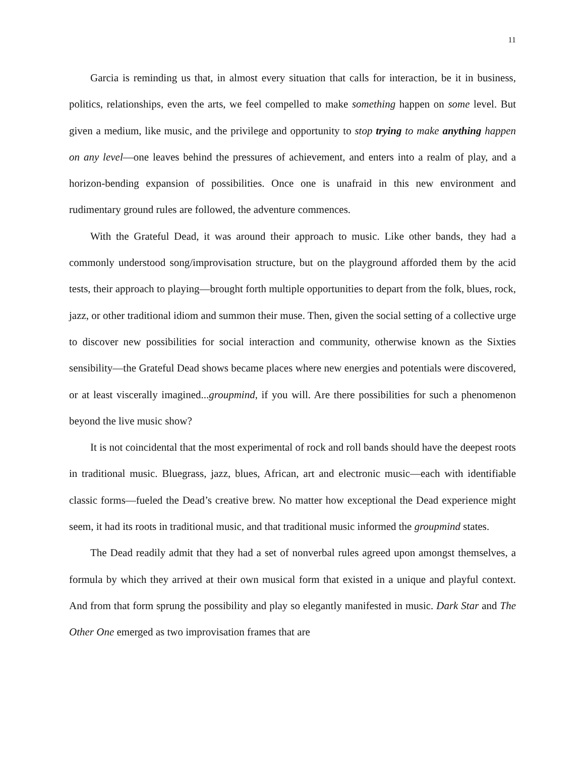11
Garcia is reminding us that, in almost every situation that calls for interaction, be it in business, politics, relationships, even the arts, we feel compelled to make something happen on some level. But given a medium, like music, and the privilege and opportunity to stop trying to make anything happen on any level—one leaves behind the pressures of achievement, and enters into a realm of play, and a horizon-bending expansion of possibilities. Once one is unafraid in this new environment and rudimentary ground rules are followed, the adventure commences.
With the Grateful Dead, it was around their approach to music. Like other bands, they had a commonly understood song/improvisation structure, but on the playground afforded them by the acid tests, their approach to playing—brought forth multiple opportunities to depart from the folk, blues, rock, jazz, or other traditional idiom and summon their muse. Then, given the social setting of a collective urge to discover new possibilities for social interaction and community, otherwise known as the Sixties sensibility—the Grateful Dead shows became places where new energies and potentials were discovered, or at least viscerally imagined...groupmind, if you will. Are there possibilities for such a phenomenon beyond the live music show?
It is not coincidental that the most experimental of rock and roll bands should have the deepest roots in traditional music. Bluegrass, jazz, blues, African, art and electronic music—each with identifiable classic forms—fueled the Dead’s creative brew. No matter how exceptional the Dead experience might seem, it had its roots in traditional music, and that traditional music informed the groupmind states.
The Dead readily admit that they had a set of nonverbal rules agreed upon amongst themselves, a formula by which they arrived at their own musical form that existed in a unique and playful context. And from that form sprung the possibility and play so elegantly manifested in music. Dark Star and The Other One emerged as two improvisation frames that are